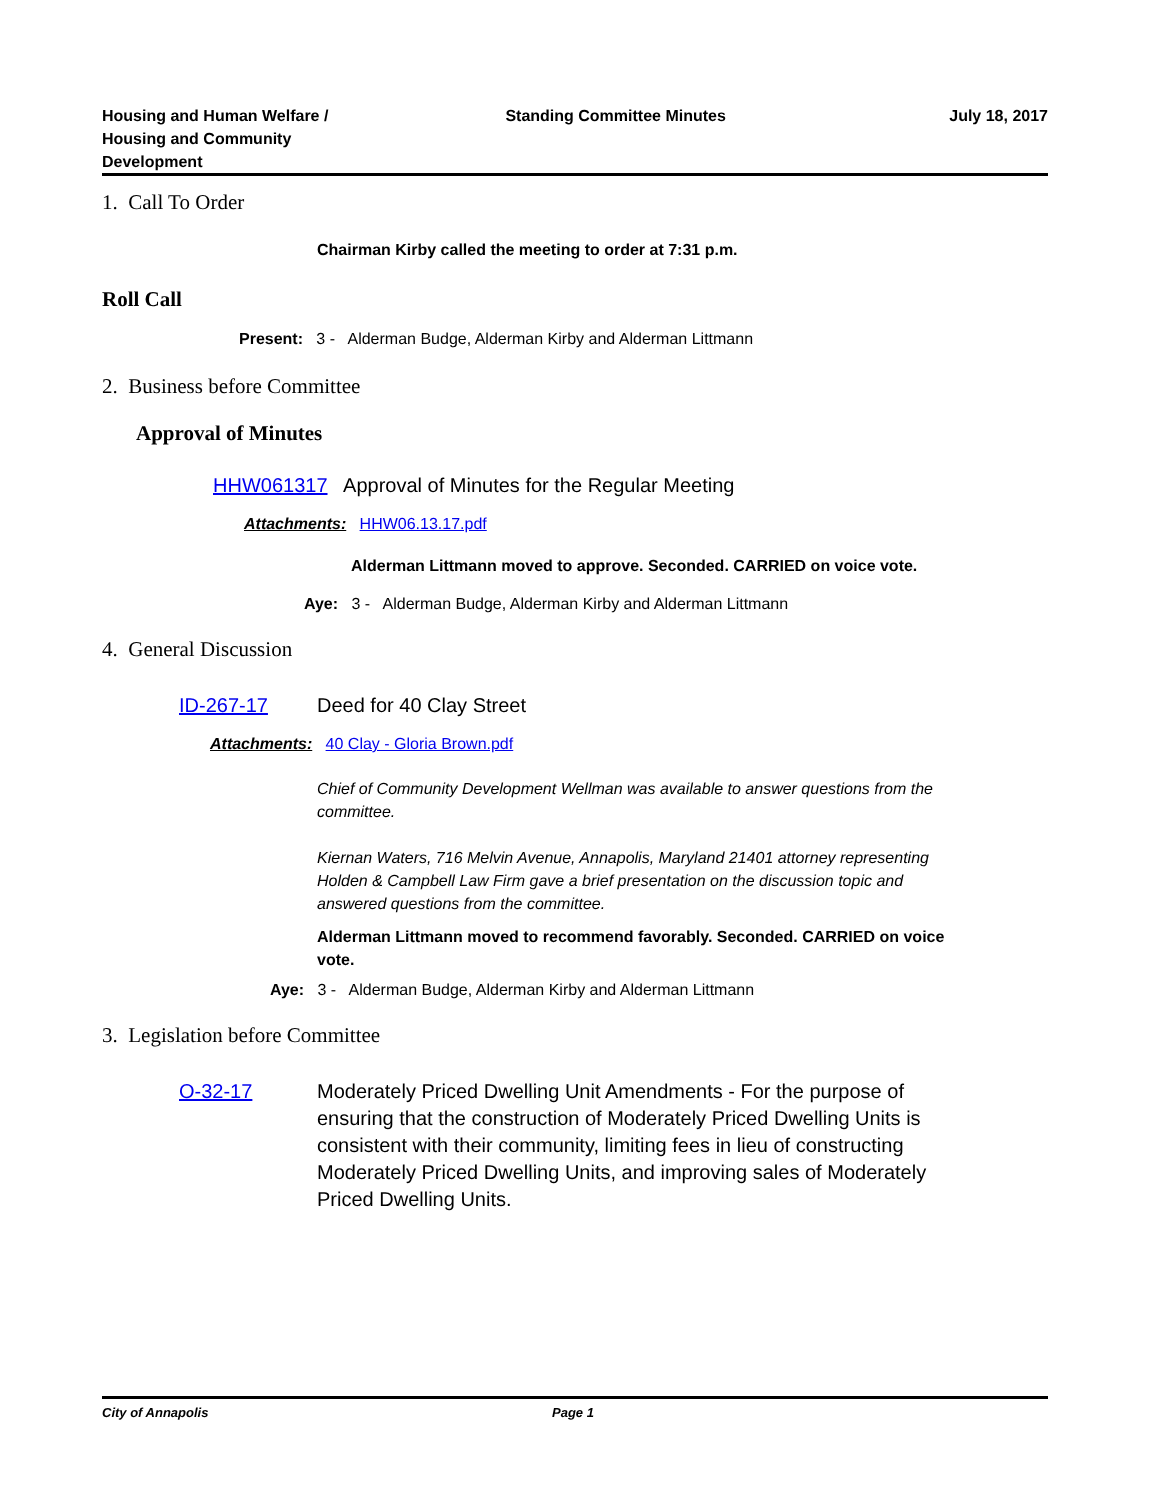Housing and Human Welfare / Housing and Community Development
Standing Committee Minutes July 18, 2017
1. Call To Order
Chairman Kirby called the meeting to order at 7:31 p.m.
Roll Call
Present: 3 - Alderman Budge, Alderman Kirby and Alderman Littmann
2. Business before Committee
Approval of Minutes
HHW061317 Approval of Minutes for the Regular Meeting
Attachments: HHW06.13.17.pdf
Alderman Littmann moved to approve. Seconded. CARRIED on voice vote.
Aye: 3 - Alderman Budge, Alderman Kirby and Alderman Littmann
4. General Discussion
ID-267-17 Deed for 40 Clay Street
Attachments: 40 Clay - Gloria Brown.pdf
Chief of Community Development Wellman was available to answer questions from the committee.
Kiernan Waters, 716 Melvin Avenue, Annapolis, Maryland 21401 attorney representing Holden & Campbell Law Firm gave a brief presentation on the discussion topic and answered questions from the committee.
Alderman Littmann moved to recommend favorably. Seconded. CARRIED on voice vote.
Aye: 3 - Alderman Budge, Alderman Kirby and Alderman Littmann
3. Legislation before Committee
O-32-17 Moderately Priced Dwelling Unit Amendments - For the purpose of ensuring that the construction of Moderately Priced Dwelling Units is consistent with their community, limiting fees in lieu of constructing Moderately Priced Dwelling Units, and improving sales of Moderately Priced Dwelling Units.
City of Annapolis Page 1